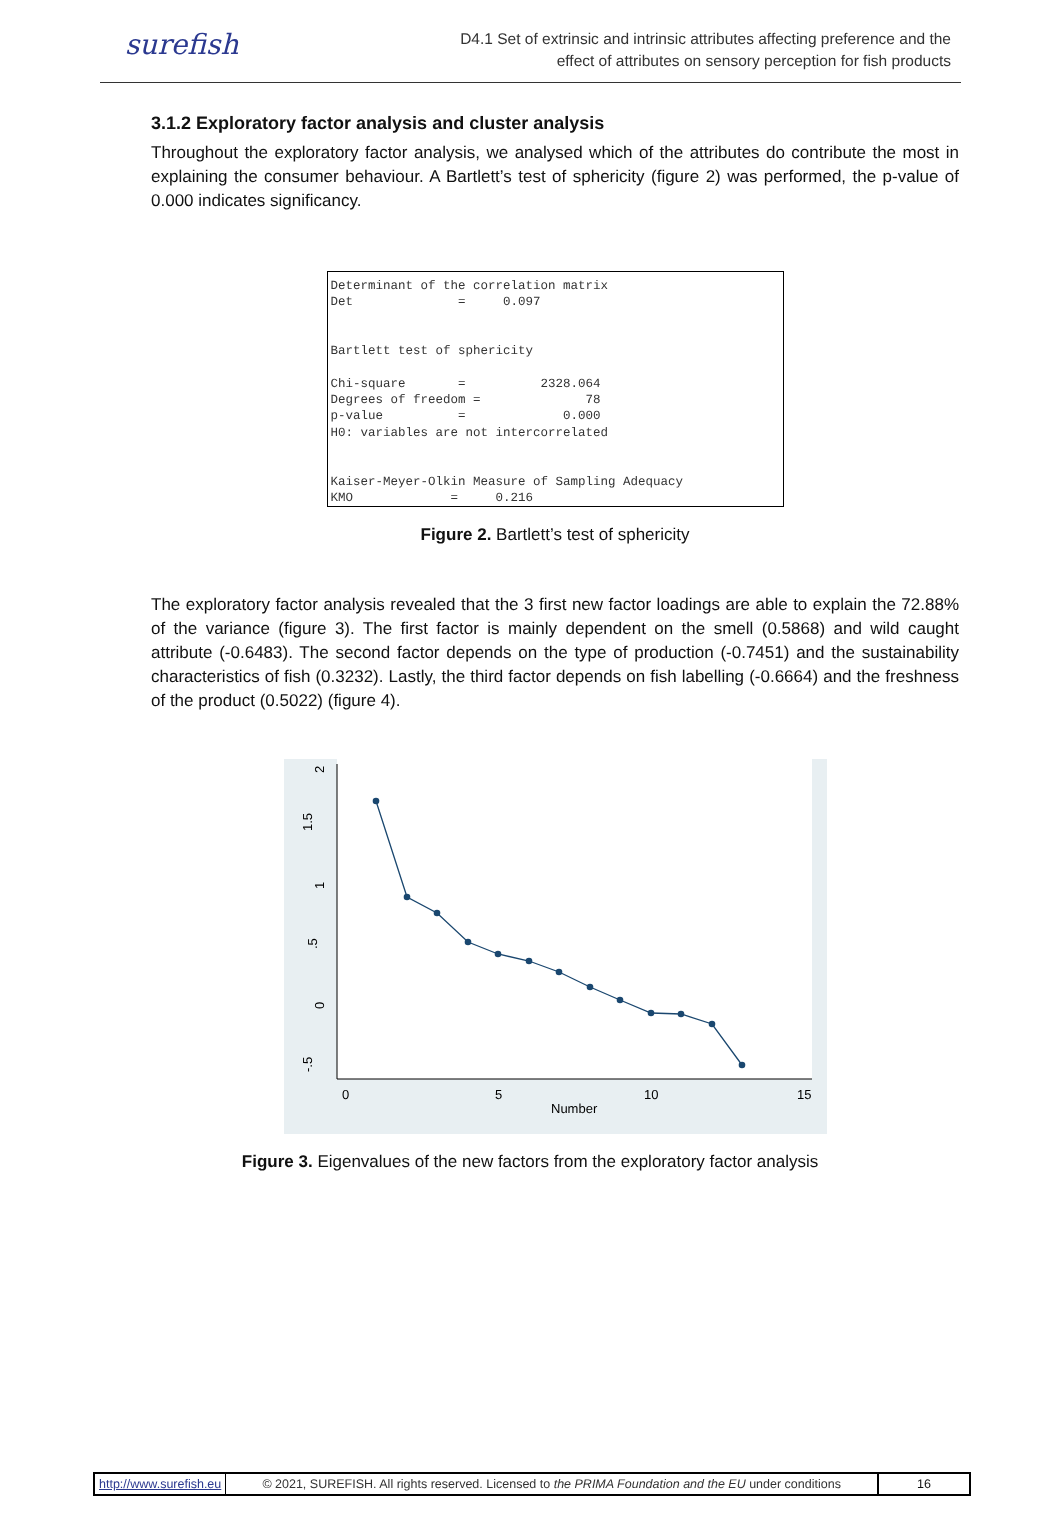surefish
D4.1 Set of extrinsic and intrinsic attributes affecting preference and the
effect of attributes on sensory perception for fish products
3.1.2 Exploratory factor analysis and cluster analysis
Throughout the exploratory factor analysis, we analysed which of the attributes do contribute the most in explaining the consumer behaviour. A Bartlett’s test of sphericity (figure 2) was performed, the p-value of 0.000 indicates significancy.
Determinant of the correlation matrix
Det              =     0.097


Bartlett test of sphericity

Chi-square       =          2328.064
Degrees of freedom =              78
p-value          =             0.000
H0: variables are not intercorrelated


Kaiser-Meyer-Olkin Measure of Sampling Adequacy
KMO             =     0.216
Figure 2. Bartlett’s test of sphericity
The exploratory factor analysis revealed that the 3 first new factor loadings are able to explain the 72.88% of the variance (figure 3). The first factor is mainly dependent on the smell (0.5868) and wild caught attribute (-0.6483). The second factor depends on the type of production (-0.7451) and the sustainability characteristics of fish (0.3232). Lastly, the third factor depends on fish labelling (-0.6664) and the freshness of the product (0.5022) (figure 4).
2
1.5
1
.5
0
-.5
0
5
10
15
Number
Figure 3. Eigenvalues of the new factors from the exploratory factor analysis
http://www.surefish.eu © 2021, SUREFISH. All rights reserved. Licensed to the PRIMA Foundation and the EU under conditions 16